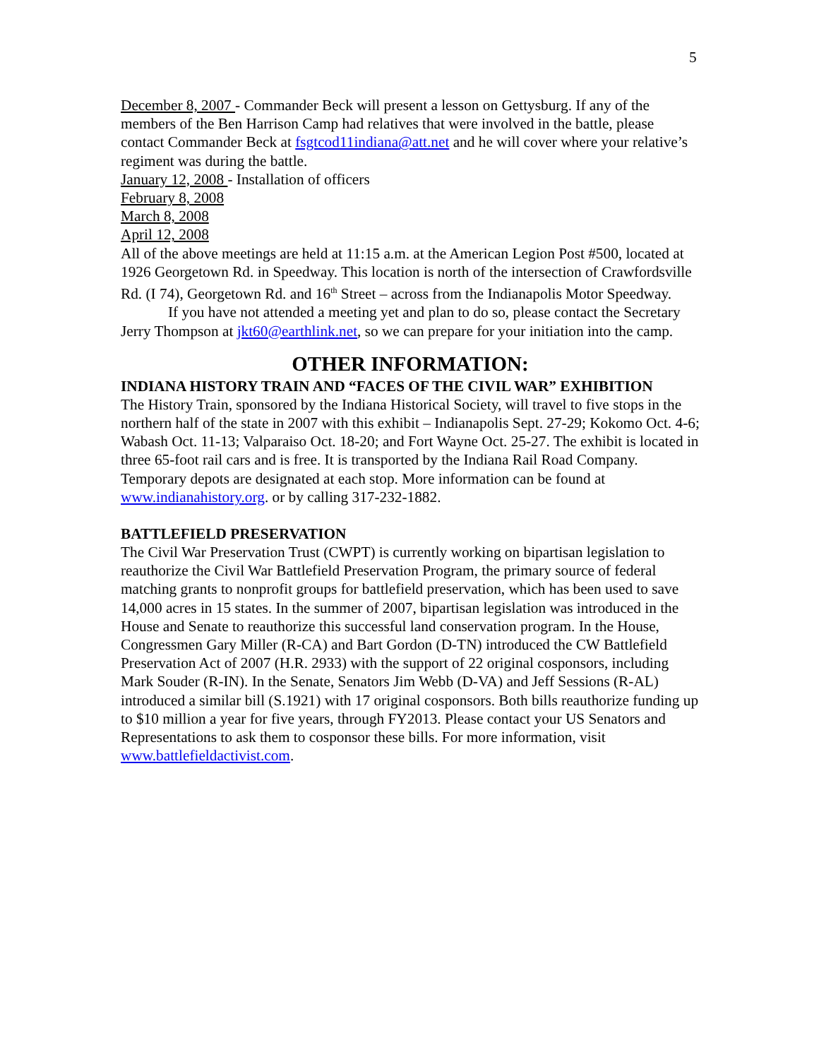5
December 8, 2007 - Commander Beck will present a lesson on Gettysburg. If any of the members of the Ben Harrison Camp had relatives that were involved in the battle, please contact Commander Beck at fsgtcod11indiana@att.net and he will cover where your relative’s regiment was during the battle.
January 12, 2008 - Installation of officers
February 8, 2008
March 8, 2008
April 12, 2008
All of the above meetings are held at 11:15 a.m. at the American Legion Post #500, located at 1926 Georgetown Rd. in Speedway. This location is north of the intersection of Crawfordsville Rd. (I 74), Georgetown Rd. and 16<sup>th</sup> Street – across from the Indianapolis Motor Speedway.
If you have not attended a meeting yet and plan to do so, please contact the Secretary Jerry Thompson at jkt60@earthlink.net, so we can prepare for your initiation into the camp.
OTHER INFORMATION:
INDIANA HISTORY TRAIN AND “FACES OF THE CIVIL WAR” EXHIBITION
The History Train, sponsored by the Indiana Historical Society, will travel to five stops in the northern half of the state in 2007 with this exhibit – Indianapolis Sept. 27-29; Kokomo Oct. 4-6; Wabash Oct. 11-13; Valparaiso Oct. 18-20; and Fort Wayne Oct. 25-27. The exhibit is located in three 65-foot rail cars and is free. It is transported by the Indiana Rail Road Company. Temporary depots are designated at each stop. More information can be found at www.indianahistory.org. or by calling 317-232-1882.
BATTLEFIELD PRESERVATION
The Civil War Preservation Trust (CWPT) is currently working on bipartisan legislation to reauthorize the Civil War Battlefield Preservation Program, the primary source of federal matching grants to nonprofit groups for battlefield preservation, which has been used to save 14,000 acres in 15 states. In the summer of 2007, bipartisan legislation was introduced in the House and Senate to reauthorize this successful land conservation program. In the House, Congressmen Gary Miller (R-CA) and Bart Gordon (D-TN) introduced the CW Battlefield Preservation Act of 2007 (H.R. 2933) with the support of 22 original cosponsors, including Mark Souder (R-IN). In the Senate, Senators Jim Webb (D-VA) and Jeff Sessions (R-AL) introduced a similar bill (S.1921) with 17 original cosponsors. Both bills reauthorize funding up to $10 million a year for five years, through FY2013. Please contact your US Senators and Representations to ask them to cosponsor these bills. For more information, visit www.battlefieldactivist.com.